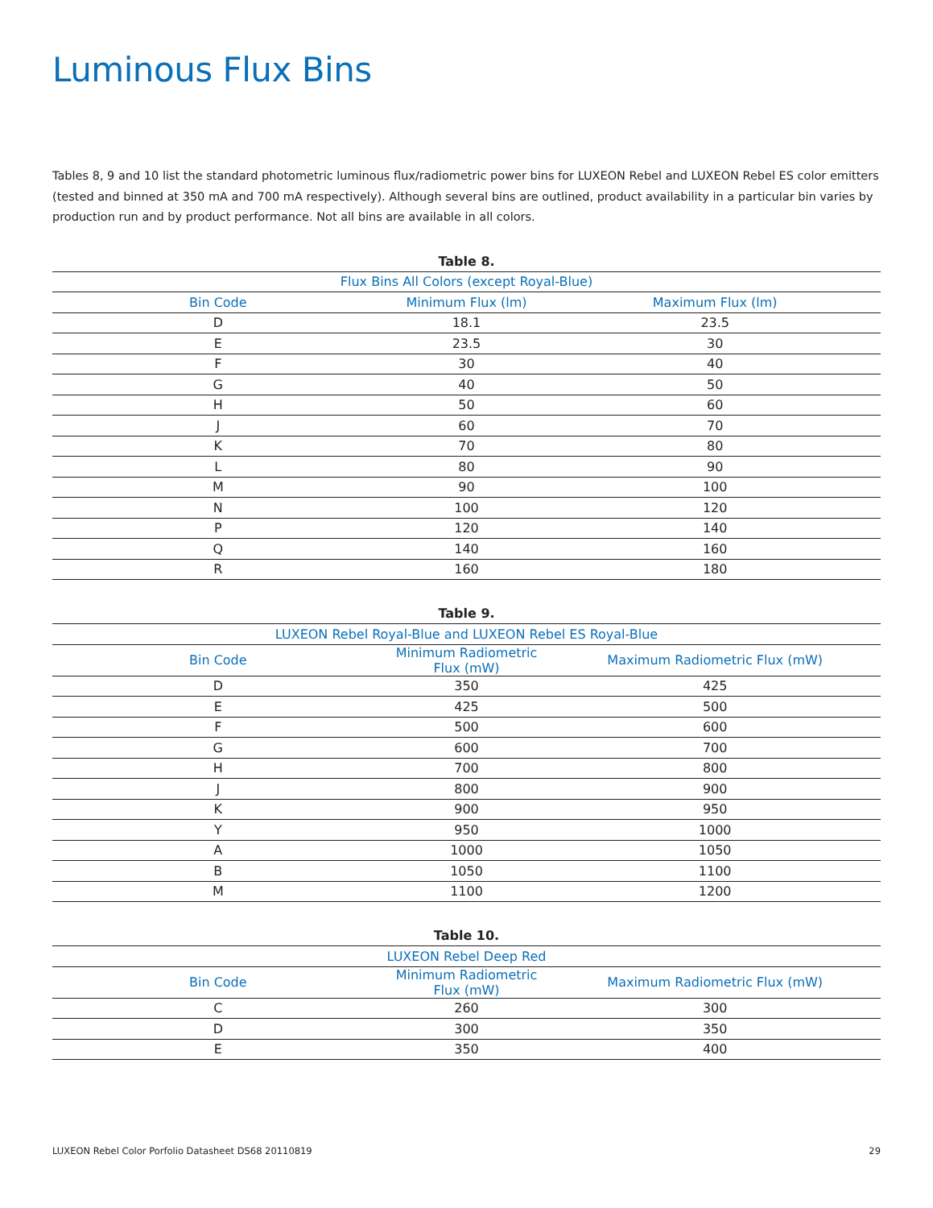Luminous Flux Bins
Tables 8, 9 and 10 list the standard photometric luminous flux/radiometric power bins for LUXEON Rebel and LUXEON Rebel ES color emitters (tested and binned at 350 mA and 700 mA respectively). Although several bins are outlined, product availability in a particular bin varies by production run and by product performance. Not all bins are available in all colors.
Table 8.
| Flux Bins All Colors (except Royal-Blue) | | |
| --- | --- | --- |
| Bin Code | Minimum Flux (lm) | Maximum Flux (lm) |
| D | 18.1 | 23.5 |
| E | 23.5 | 30 |
| F | 30 | 40 |
| G | 40 | 50 |
| H | 50 | 60 |
| J | 60 | 70 |
| K | 70 | 80 |
| L | 80 | 90 |
| M | 90 | 100 |
| N | 100 | 120 |
| P | 120 | 140 |
| Q | 140 | 160 |
| R | 160 | 180 |
Table 9.
| LUXEON Rebel Royal-Blue and LUXEON Rebel ES Royal-Blue | | |
| --- | --- | --- |
| Bin Code | Minimum Radiometric Flux (mW) | Maximum Radiometric Flux (mW) |
| D | 350 | 425 |
| E | 425 | 500 |
| F | 500 | 600 |
| G | 600 | 700 |
| H | 700 | 800 |
| J | 800 | 900 |
| K | 900 | 950 |
| Y | 950 | 1000 |
| A | 1000 | 1050 |
| B | 1050 | 1100 |
| M | 1100 | 1200 |
Table 10.
| LUXEON Rebel Deep Red | | |
| --- | --- | --- |
| Bin Code | Minimum Radiometric Flux (mW) | Maximum Radiometric Flux (mW) |
| C | 260 | 300 |
| D | 300 | 350 |
| E | 350 | 400 |
LUXEON Rebel Color Porfolio Datasheet DS68 20110819 29